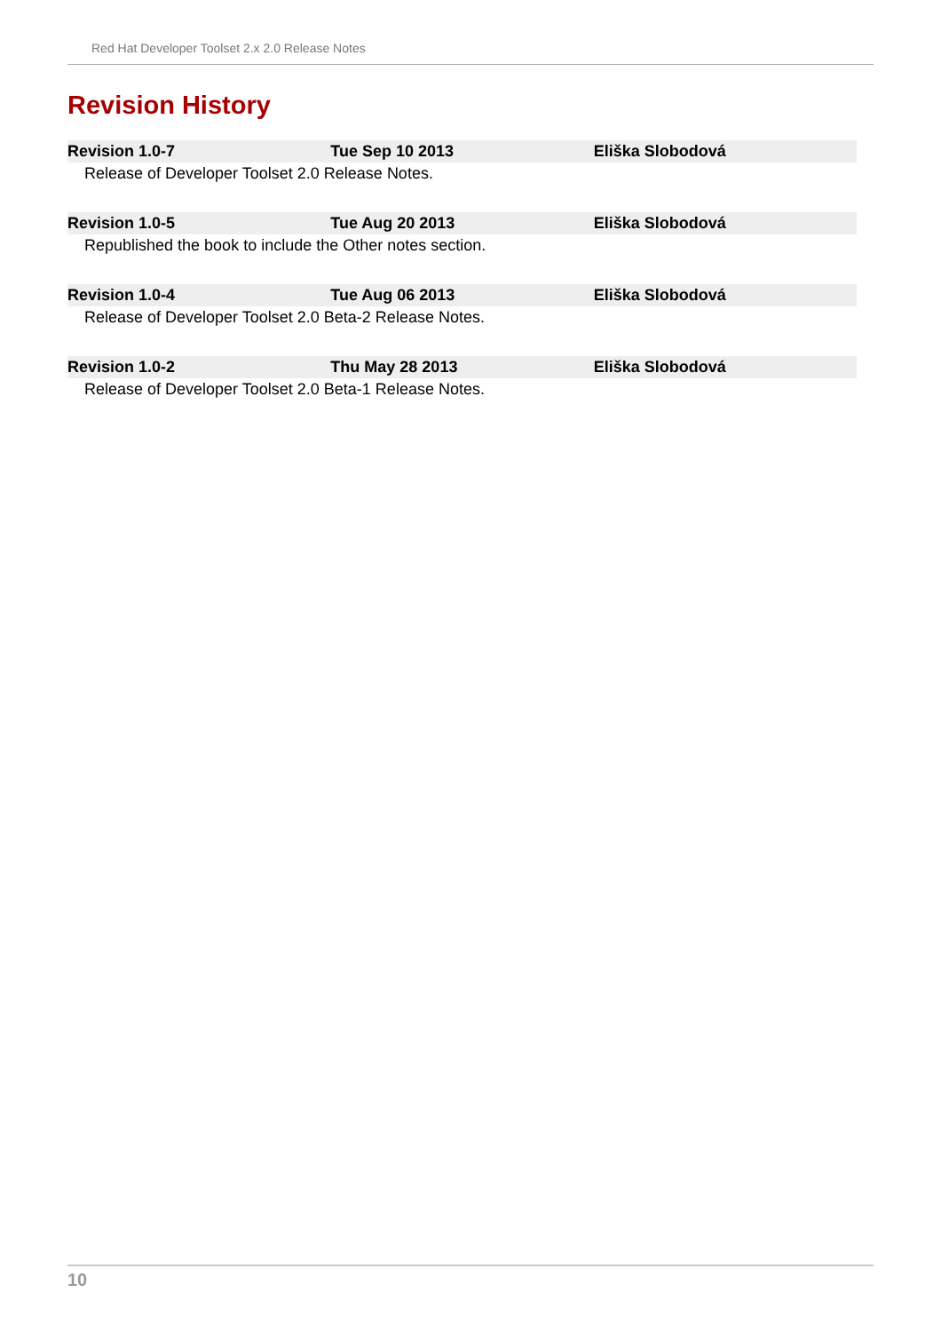Red Hat Developer Toolset 2.x 2.0 Release Notes
Revision History
| Revision 1.0-7 | Tue Sep 10 2013 | Eliška Slobodová |
| --- | --- | --- |
| Release of Developer Toolset 2.0 Release Notes. | | |
| Revision 1.0-5 | Tue Aug 20 2013 | Eliška Slobodová |
| Republished the book to include the Other notes section. | | |
| Revision 1.0-4 | Tue Aug 06 2013 | Eliška Slobodová |
| Release of Developer Toolset 2.0 Beta-2 Release Notes. | | |
| Revision 1.0-2 | Thu May 28 2013 | Eliška Slobodová |
| Release of Developer Toolset 2.0 Beta-1 Release Notes. | | |
10